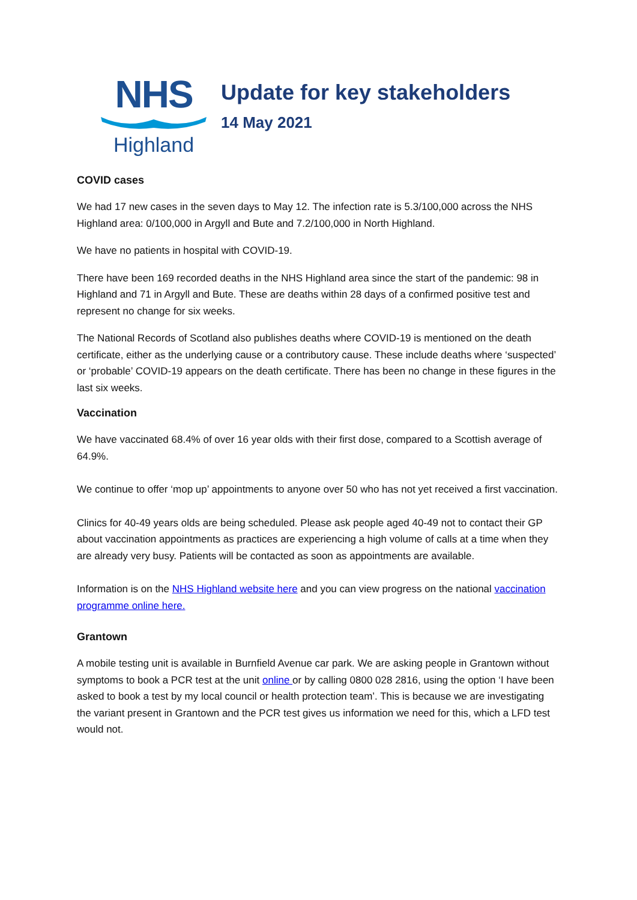NHS
Highland
Update for key stakeholders
14 May 2021
COVID cases
We had 17 new cases in the seven days to May 12. The infection rate is 5.3/100,000 across the NHS Highland area: 0/100,000 in Argyll and Bute and 7.2/100,000 in North Highland.
We have no patients in hospital with COVID-19.
There have been 169 recorded deaths in the NHS Highland area since the start of the pandemic: 98 in Highland and 71 in Argyll and Bute. These are deaths within 28 days of a confirmed positive test and represent no change for six weeks.
The National Records of Scotland also publishes deaths where COVID-19 is mentioned on the death certificate, either as the underlying cause or a contributory cause. These include deaths where ‘suspected’ or ‘probable’ COVID-19 appears on the death certificate. There has been no change in these figures in the last six weeks.
Vaccination
We have vaccinated 68.4% of over 16 year olds with their first dose, compared to a Scottish average of 64.9%.
We continue to offer ‘mop up’ appointments to anyone over 50 who has not yet received a first vaccination.
Clinics for 40-49 years olds are being scheduled. Please ask people aged 40-49 not to contact their GP about vaccination appointments as practices are experiencing a high volume of calls at a time when they are already very busy. Patients will be contacted as soon as appointments are available.
Information is on the NHS Highland website here and you can view progress on the national vaccination programme online here.
Grantown
A mobile testing unit is available in Burnfield Avenue car park. We are asking people in Grantown without symptoms to book a PCR test at the unit online or by calling 0800 028 2816, using the option ‘I have been asked to book a test by my local council or health protection team’. This is because we are investigating the variant present in Grantown and the PCR test gives us information we need for this, which a LFD test would not.